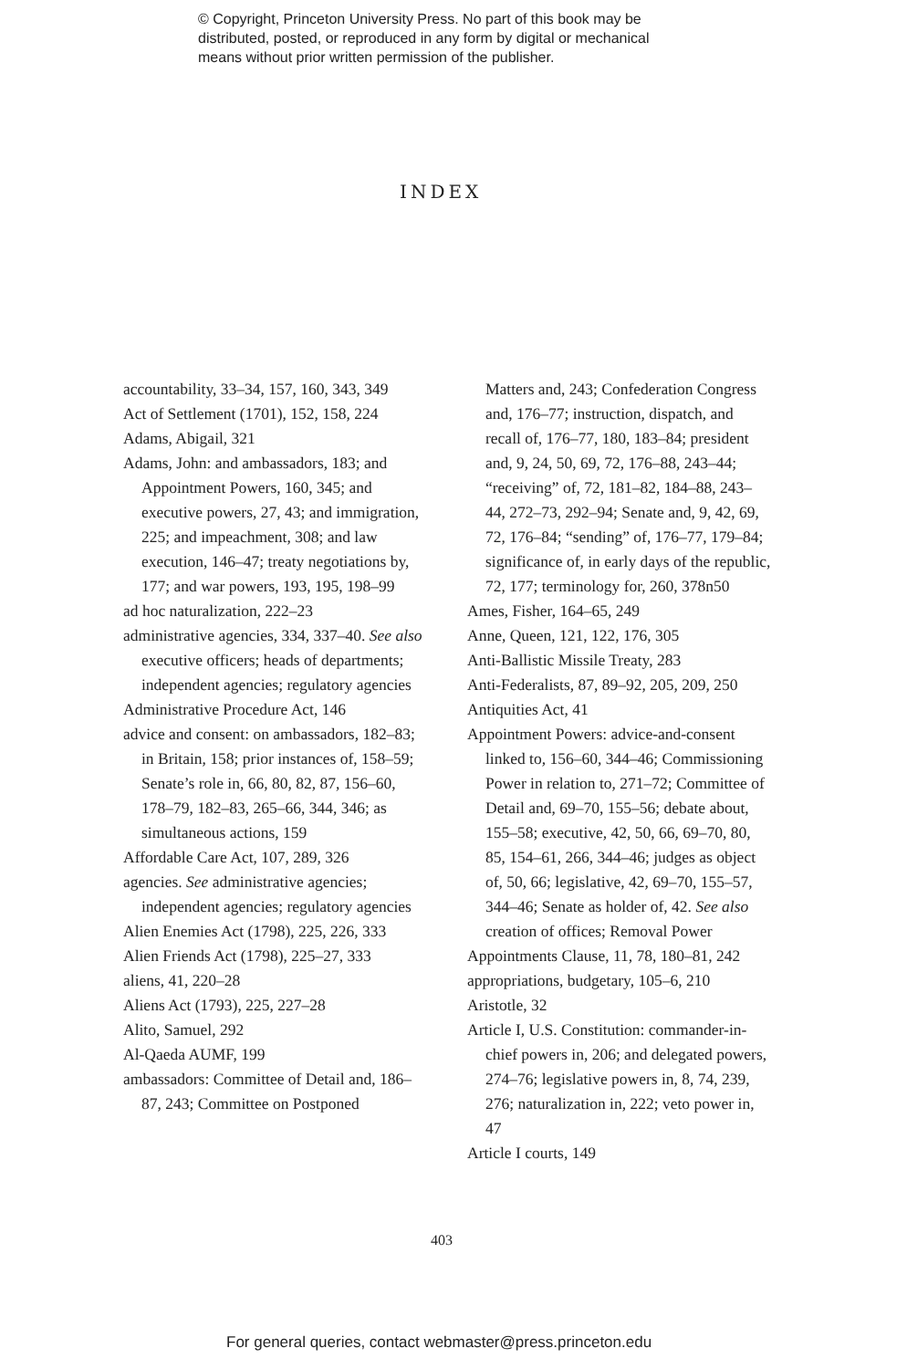© Copyright, Princeton University Press. No part of this book may be
distributed, posted, or reproduced in any form by digital or mechanical
means without prior written permission of the publisher.
INDEX
accountability, 33–34, 157, 160, 343, 349
Act of Settlement (1701), 152, 158, 224
Adams, Abigail, 321
Adams, John: and ambassadors, 183; and Appointment Powers, 160, 345; and executive powers, 27, 43; and immigration, 225; and impeachment, 308; and law execution, 146–47; treaty negotiations by, 177; and war powers, 193, 195, 198–99
ad hoc naturalization, 222–23
administrative agencies, 334, 337–40. See also executive officers; heads of departments; independent agencies; regulatory agencies
Administrative Procedure Act, 146
advice and consent: on ambassadors, 182–83; in Britain, 158; prior instances of, 158–59; Senate’s role in, 66, 80, 82, 87, 156–60, 178–79, 182–83, 265–66, 344, 346; as simultaneous actions, 159
Affordable Care Act, 107, 289, 326
agencies. See administrative agencies; independent agencies; regulatory agencies
Alien Enemies Act (1798), 225, 226, 333
Alien Friends Act (1798), 225–27, 333
aliens, 41, 220–28
Aliens Act (1793), 225, 227–28
Alito, Samuel, 292
Al-Qaeda AUMF, 199
ambassadors: Committee of Detail and, 186–87, 243; Committee on Postponed
Matters and, 243; Confederation Congress and, 176–77; instruction, dispatch, and recall of, 176–77, 180, 183–84; president and, 9, 24, 50, 69, 72, 176–88, 243–44; “receiving” of, 72, 181–82, 184–88, 243–44, 272–73, 292–94; Senate and, 9, 42, 69, 72, 176–84; “sending” of, 176–77, 179–84; significance of, in early days of the republic, 72, 177; terminology for, 260, 378n50
Ames, Fisher, 164–65, 249
Anne, Queen, 121, 122, 176, 305
Anti-Ballistic Missile Treaty, 283
Anti-Federalists, 87, 89–92, 205, 209, 250
Antiquities Act, 41
Appointment Powers: advice-and-consent linked to, 156–60, 344–46; Commissioning Power in relation to, 271–72; Committee of Detail and, 69–70, 155–56; debate about, 155–58; executive, 42, 50, 66, 69–70, 80, 85, 154–61, 266, 344–46; judges as object of, 50, 66; legislative, 42, 69–70, 155–57, 344–46; Senate as holder of, 42. See also creation of offices; Removal Power
Appointments Clause, 11, 78, 180–81, 242
appropriations, budgetary, 105–6, 210
Aristotle, 32
Article I, U.S. Constitution: commander-in-chief powers in, 206; and delegated powers, 274–76; legislative powers in, 8, 74, 239, 276; naturalization in, 222; veto power in, 47
Article I courts, 149
403
For general queries, contact webmaster@press.princeton.edu